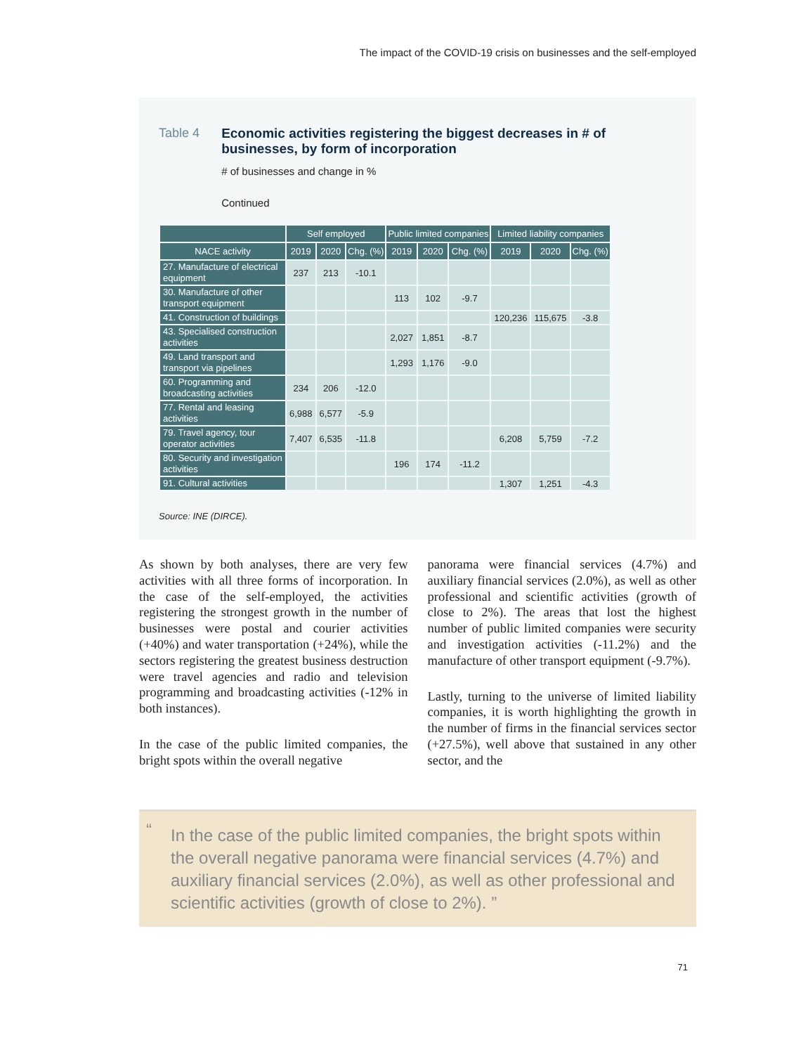The impact of the COVID-19 crisis on businesses and the self-employed
Table 4 Economic activities registering the biggest decreases in # of businesses, by form of incorporation
# of businesses and change in %
Continued
| | Self employed | | | Public limited companies | | | Limited liability companies | | |
| --- | --- | --- | --- | --- | --- | --- | --- | --- | --- |
| NACE activity | 2019 | 2020 | Chg. (%) | 2019 | 2020 | Chg. (%) | 2019 | 2020 | Chg. (%) |
| 27. Manufacture of electrical equipment | 237 | 213 | -10.1 | | | | | | |
| 30. Manufacture of other transport equipment | | | | 113 | 102 | -9.7 | | | |
| 41. Construction of buildings | | | | | | | 120,236 | 115,675 | -3.8 |
| 43. Specialised construction activities | | | | 2,027 | 1,851 | -8.7 | | | |
| 49. Land transport and transport via pipelines | | | | 1,293 | 1,176 | -9.0 | | | |
| 60. Programming and broadcasting activities | 234 | 206 | -12.0 | | | | | | |
| 77. Rental and leasing activities | 6,988 | 6,577 | -5.9 | | | | | | |
| 79. Travel agency, tour operator activities | 7,407 | 6,535 | -11.8 | | | | 6,208 | 5,759 | -7.2 |
| 80. Security and investigation activities | | | | 196 | 174 | -11.2 | | | |
| 91. Cultural activities | | | | | | | 1,307 | 1,251 | -4.3 |
Source: INE (DIRCE).
As shown by both analyses, there are very few activities with all three forms of incorporation. In the case of the self-employed, the activities registering the strongest growth in the number of businesses were postal and courier activities (+40%) and water transportation (+24%), while the sectors registering the greatest business destruction were travel agencies and radio and television programming and broadcasting activities (-12% in both instances).
In the case of the public limited companies, the bright spots within the overall negative
panorama were financial services (4.7%) and auxiliary financial services (2.0%), as well as other professional and scientific activities (growth of close to 2%). The areas that lost the highest number of public limited companies were security and investigation activities (-11.2%) and the manufacture of other transport equipment (-9.7%).
Lastly, turning to the universe of limited liability companies, it is worth highlighting the growth in the number of firms in the financial services sector (+27.5%), well above that sustained in any other sector, and the
“In the case of the public limited companies, the bright spots within the overall negative panorama were financial services (4.7%) and auxiliary financial services (2.0%), as well as other professional and scientific activities (growth of close to 2%). ”
71